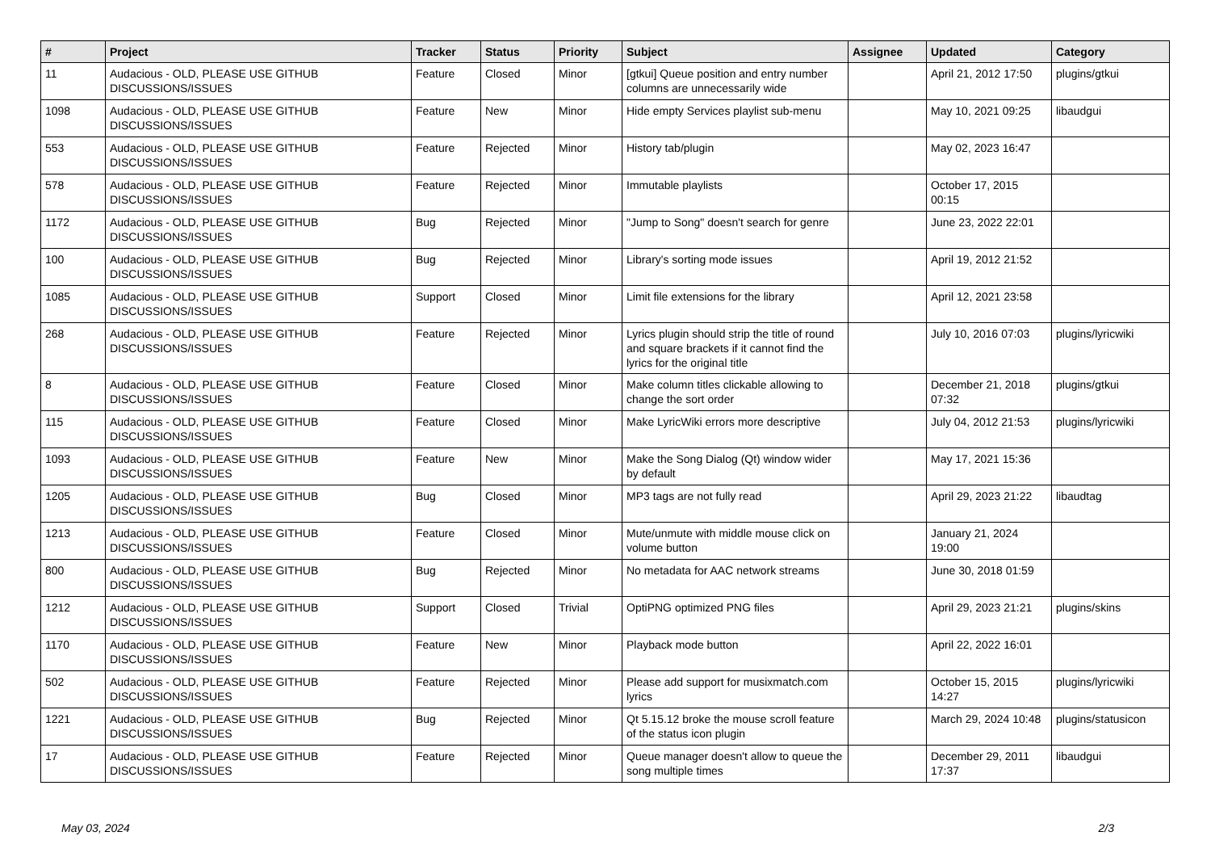| # | Project | Tracker | Status | Priority | Subject | Assignee | Updated | Category |
| --- | --- | --- | --- | --- | --- | --- | --- | --- |
| 11 | Audacious - OLD, PLEASE USE GITHUB DISCUSSIONS/ISSUES | Feature | Closed | Minor | [gtkui] Queue position and entry number columns are unnecessarily wide | | April 21, 2012 17:50 | plugins/gtkui |
| 1098 | Audacious - OLD, PLEASE USE GITHUB DISCUSSIONS/ISSUES | Feature | New | Minor | Hide empty Services playlist sub-menu | | May 10, 2021 09:25 | libaudgui |
| 553 | Audacious - OLD, PLEASE USE GITHUB DISCUSSIONS/ISSUES | Feature | Rejected | Minor | History tab/plugin | | May 02, 2023 16:47 | |
| 578 | Audacious - OLD, PLEASE USE GITHUB DISCUSSIONS/ISSUES | Feature | Rejected | Minor | Immutable playlists | | October 17, 2015 00:15 | |
| 1172 | Audacious - OLD, PLEASE USE GITHUB DISCUSSIONS/ISSUES | Bug | Rejected | Minor | "Jump to Song" doesn't search for genre | | June 23, 2022 22:01 | |
| 100 | Audacious - OLD, PLEASE USE GITHUB DISCUSSIONS/ISSUES | Bug | Rejected | Minor | Library's sorting mode issues | | April 19, 2012 21:52 | |
| 1085 | Audacious - OLD, PLEASE USE GITHUB DISCUSSIONS/ISSUES | Support | Closed | Minor | Limit file extensions for the library | | April 12, 2021 23:58 | |
| 268 | Audacious - OLD, PLEASE USE GITHUB DISCUSSIONS/ISSUES | Feature | Rejected | Minor | Lyrics plugin should strip the title of round and square brackets if it cannot find the lyrics for the original title | | July 10, 2016 07:03 | plugins/lyricwiki |
| 8 | Audacious - OLD, PLEASE USE GITHUB DISCUSSIONS/ISSUES | Feature | Closed | Minor | Make column titles clickable allowing to change the sort order | | December 21, 2018 07:32 | plugins/gtkui |
| 115 | Audacious - OLD, PLEASE USE GITHUB DISCUSSIONS/ISSUES | Feature | Closed | Minor | Make LyricWiki errors more descriptive | | July 04, 2012 21:53 | plugins/lyricwiki |
| 1093 | Audacious - OLD, PLEASE USE GITHUB DISCUSSIONS/ISSUES | Feature | New | Minor | Make the Song Dialog (Qt) window wider by default | | May 17, 2021 15:36 | |
| 1205 | Audacious - OLD, PLEASE USE GITHUB DISCUSSIONS/ISSUES | Bug | Closed | Minor | MP3 tags are not fully read | | April 29, 2023 21:22 | libaudtag |
| 1213 | Audacious - OLD, PLEASE USE GITHUB DISCUSSIONS/ISSUES | Feature | Closed | Minor | Mute/unmute with middle mouse click on volume button | | January 21, 2024 19:00 | |
| 800 | Audacious - OLD, PLEASE USE GITHUB DISCUSSIONS/ISSUES | Bug | Rejected | Minor | No metadata for AAC network streams | | June 30, 2018 01:59 | |
| 1212 | Audacious - OLD, PLEASE USE GITHUB DISCUSSIONS/ISSUES | Support | Closed | Trivial | OptiPNG optimized PNG files | | April 29, 2023 21:21 | plugins/skins |
| 1170 | Audacious - OLD, PLEASE USE GITHUB DISCUSSIONS/ISSUES | Feature | New | Minor | Playback mode button | | April 22, 2022 16:01 | |
| 502 | Audacious - OLD, PLEASE USE GITHUB DISCUSSIONS/ISSUES | Feature | Rejected | Minor | Please add support for musixmatch.com lyrics | | October 15, 2015 14:27 | plugins/lyricwiki |
| 1221 | Audacious - OLD, PLEASE USE GITHUB DISCUSSIONS/ISSUES | Bug | Rejected | Minor | Qt 5.15.12 broke the mouse scroll feature of the status icon plugin | | March 29, 2024 10:48 | plugins/statusicon |
| 17 | Audacious - OLD, PLEASE USE GITHUB DISCUSSIONS/ISSUES | Feature | Rejected | Minor | Queue manager doesn't allow to queue the song multiple times | | December 29, 2011 17:37 | libaudgui |
May 03, 2024 2/3